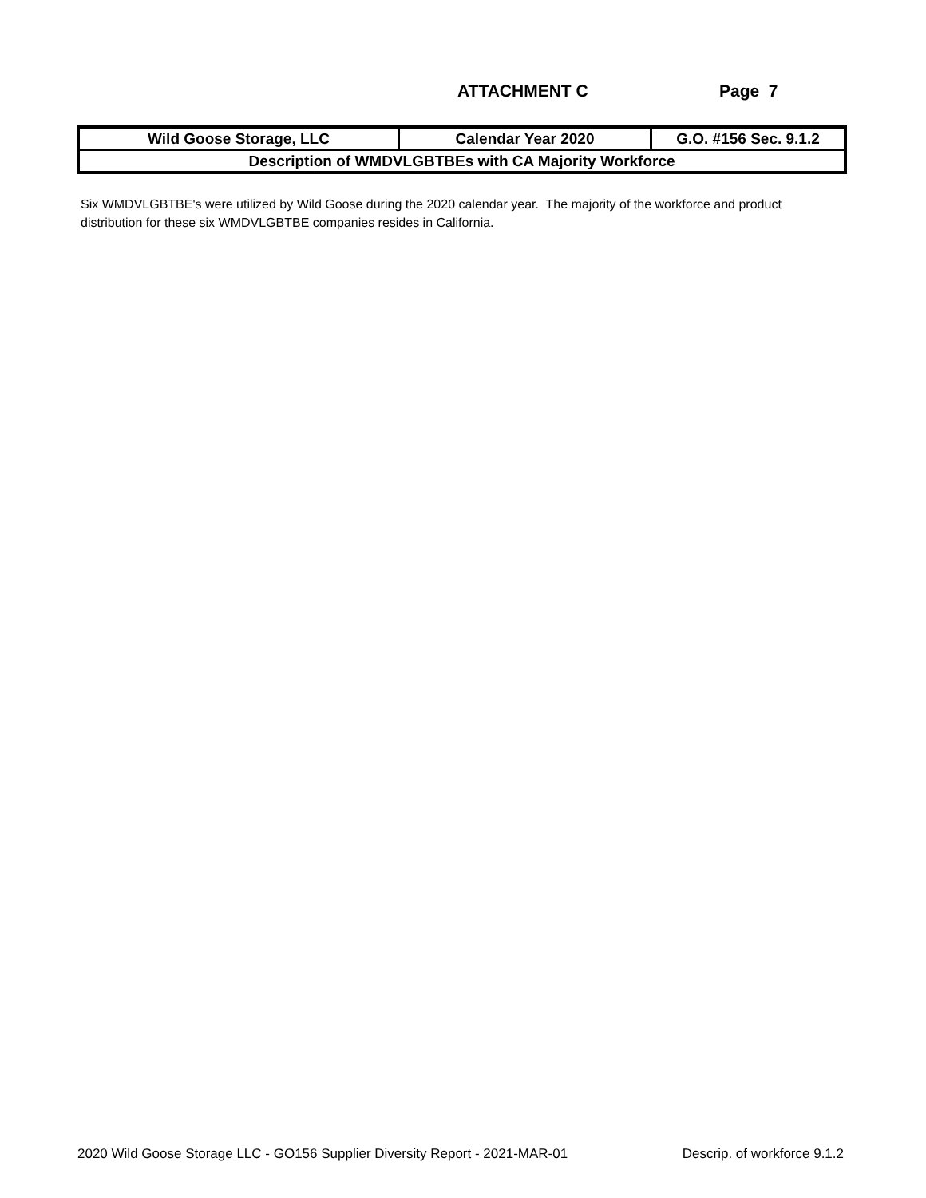ATTACHMENT C Page 7
| Wild Goose Storage, LLC | Calendar Year 2020 | G.O. #156 Sec. 9.1.2 |
| Description of WMDVLGBTBEs with CA Majority Workforce | | |
Six WMDVLGBTBE's were utilized by Wild Goose during the 2020 calendar year. The majority of the workforce and product distribution for these six WMDVLGBTBE companies resides in California.
2020 Wild Goose Storage LLC - GO156 Supplier Diversity Report - 2021-MAR-01 Descrip. of workforce 9.1.2